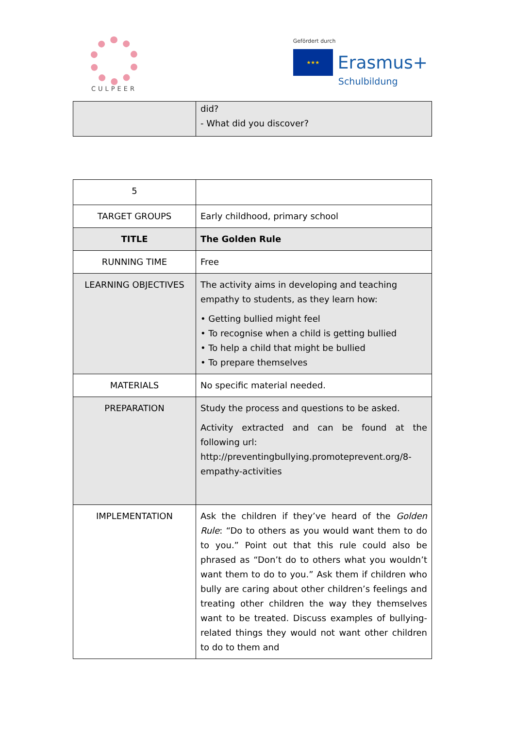CULPEER
Gefördert durch
★★★
Erasmus+
Schulbildung
| | did? - What did you discover? |
| 5 | |
| TARGET GROUPS | Early childhood, primary school |
| TITLE | The Golden Rule |
| RUNNING TIME | Free |
| LEARNING OBJECTIVES | The activity aims in developing and teaching empathy to students, as they learn how: • Getting bullied might feel • To recognise when a child is getting bullied • To help a child that might be bullied • To prepare themselves |
| MATERIALS | No specific material needed. |
| PREPARATION | Study the process and questions to be asked. Activity extracted and can be found at the following url: http://preventingbullying.promoteprevent.org/8-empathy-activities |
| IMPLEMENTATION | Ask the children if they’ve heard of the Golden Rule : “Do to others as you would want them to do to you.” Point out that this rule could also be phrased as “Don’t do to others what you wouldn’t want them to do to you.” Ask them if children who bully are caring about other children’s feelings and treating other children the way they themselves want to be treated. Discuss examples of bullying-related things they would not want other children to do to them and |